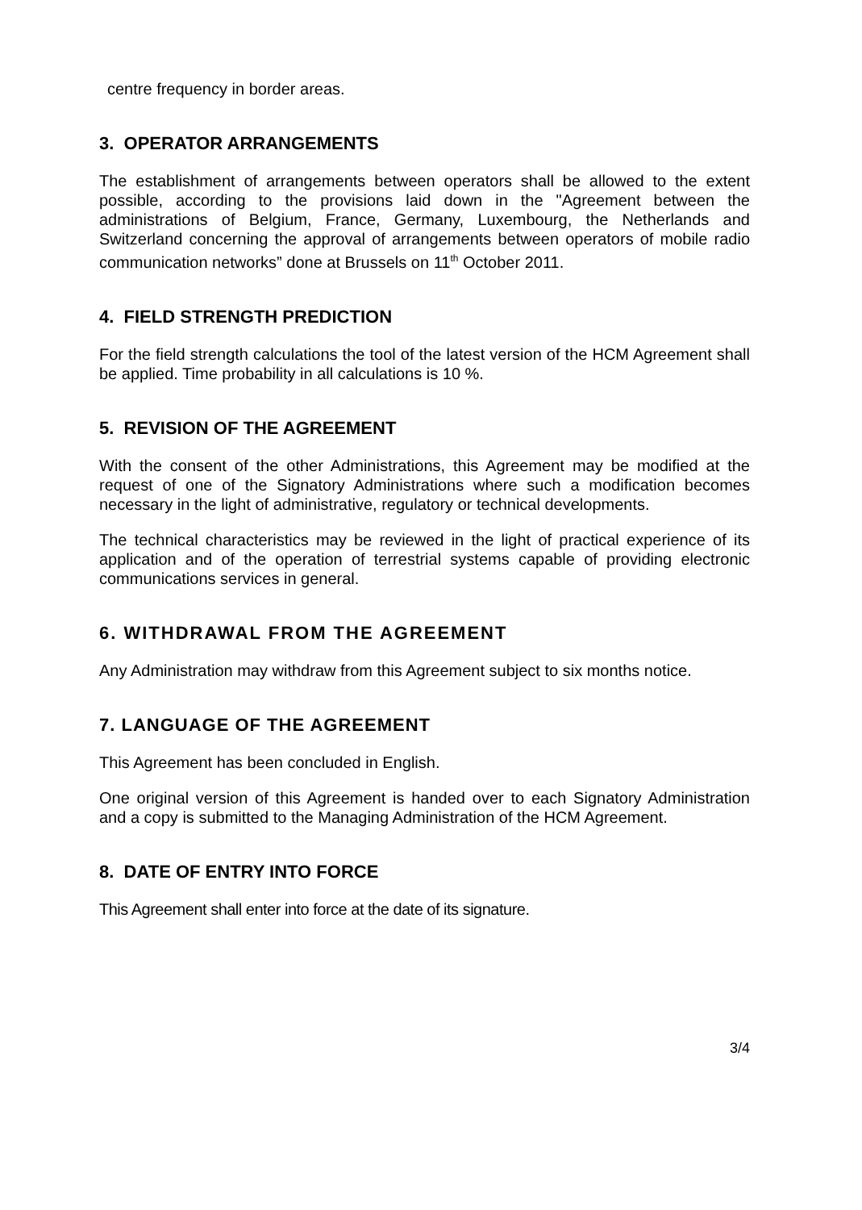centre frequency in border areas.
3. OPERATOR ARRANGEMENTS
The establishment of arrangements between operators shall be allowed to the extent possible, according to the provisions laid down in the "Agreement between the administrations of Belgium, France, Germany, Luxembourg, the Netherlands and Switzerland concerning the approval of arrangements between operators of mobile radio communication networks” done at Brussels on 11<sup>th</sup> October 2011.
4. FIELD STRENGTH PREDICTION
For the field strength calculations the tool of the latest version of the HCM Agreement shall be applied. Time probability in all calculations is 10 %.
5. REVISION OF THE AGREEMENT
With the consent of the other Administrations, this Agreement may be modified at the request of one of the Signatory Administrations where such a modification becomes necessary in the light of administrative, regulatory or technical developments.
The technical characteristics may be reviewed in the light of practical experience of its application and of the operation of terrestrial systems capable of providing electronic communications services in general.
6. WITHDRAWAL FROM THE AGREEMENT
Any Administration may withdraw from this Agreement subject to six months notice.
7. LANGUAGE OF THE AGREEMENT
This Agreement has been concluded in English.
One original version of this Agreement is handed over to each Signatory Administration and a copy is submitted to the Managing Administration of the HCM Agreement.
8. DATE OF ENTRY INTO FORCE
This Agreement shall enter into force at the date of its signature.
3/4